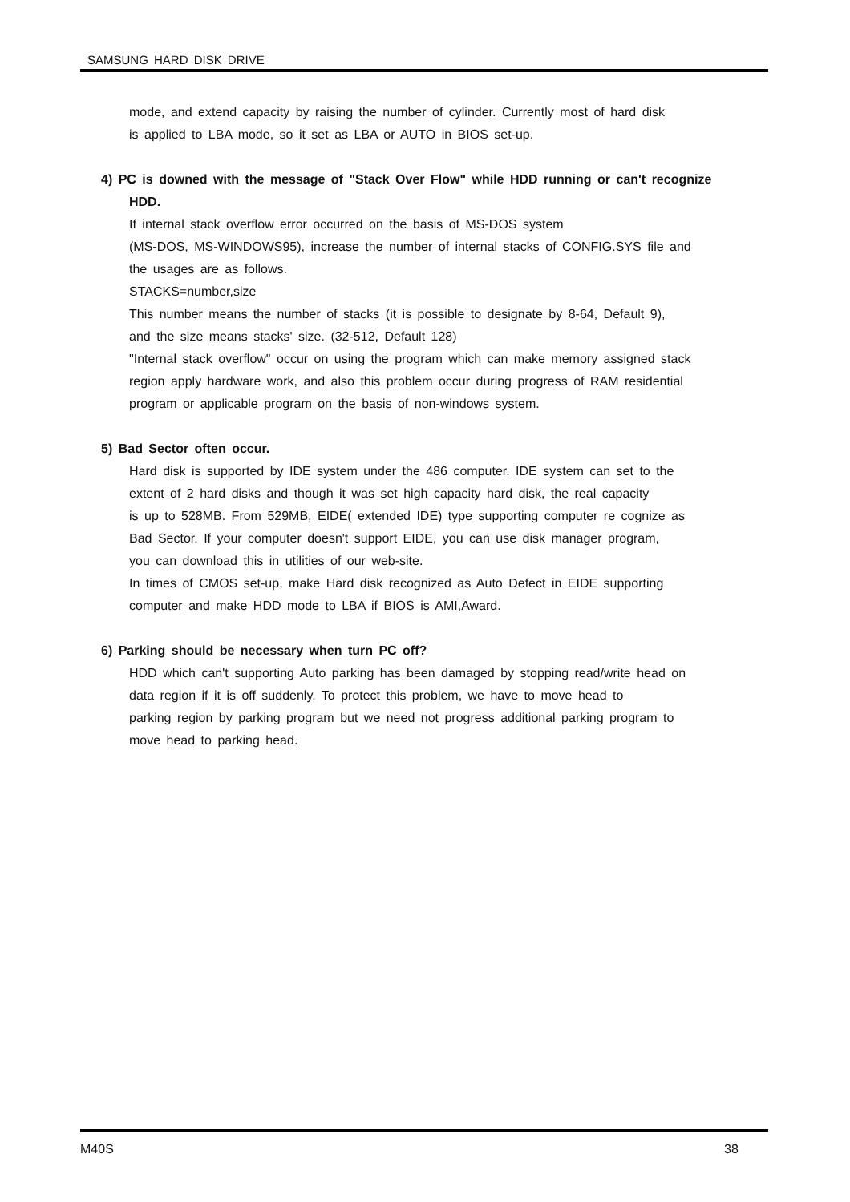SAMSUNG HARD DISK DRIVE
mode, and extend capacity by raising the number of cylinder. Currently most of hard disk
is applied to LBA mode, so it set as LBA or AUTO in BIOS set-up.
4) PC is downed with the message of "Stack Over Flow" while HDD running or can't recognize
HDD.
If internal stack overflow error occurred on the basis of MS-DOS system
(MS-DOS, MS-WINDOWS95), increase the number of internal stacks of CONFIG.SYS file and
the usages are as follows.
STACKS=number,size
This number means the number of stacks (it is possible to designate by 8-64, Default 9),
and the size means stacks' size. (32-512, Default 128)
"Internal stack overflow" occur on using the program which can make memory assigned stack
region apply hardware work, and also this problem occur during progress of RAM residential
program or applicable program on the basis of non-windows system.
5) Bad Sector often occur.
Hard disk is supported by IDE system under the 486 computer. IDE system can set to the
extent of 2 hard disks and though it was set high capacity hard disk, the real capacity
is up to 528MB. From 529MB, EIDE( extended IDE) type supporting computer re cognize as
Bad Sector. If your computer doesn't support EIDE, you can use disk manager program,
you can download this in utilities of our web-site.
In times of CMOS set-up, make Hard disk recognized as Auto Defect in EIDE supporting
computer and make HDD mode to LBA if BIOS is AMI,Award.
6) Parking should be necessary when turn PC off?
HDD which can't supporting Auto parking has been damaged by stopping read/write head on
data region if it is off suddenly. To protect this problem, we have to move head to
parking region by parking program but we need not progress additional parking program to
move head to parking head.
M40S 38